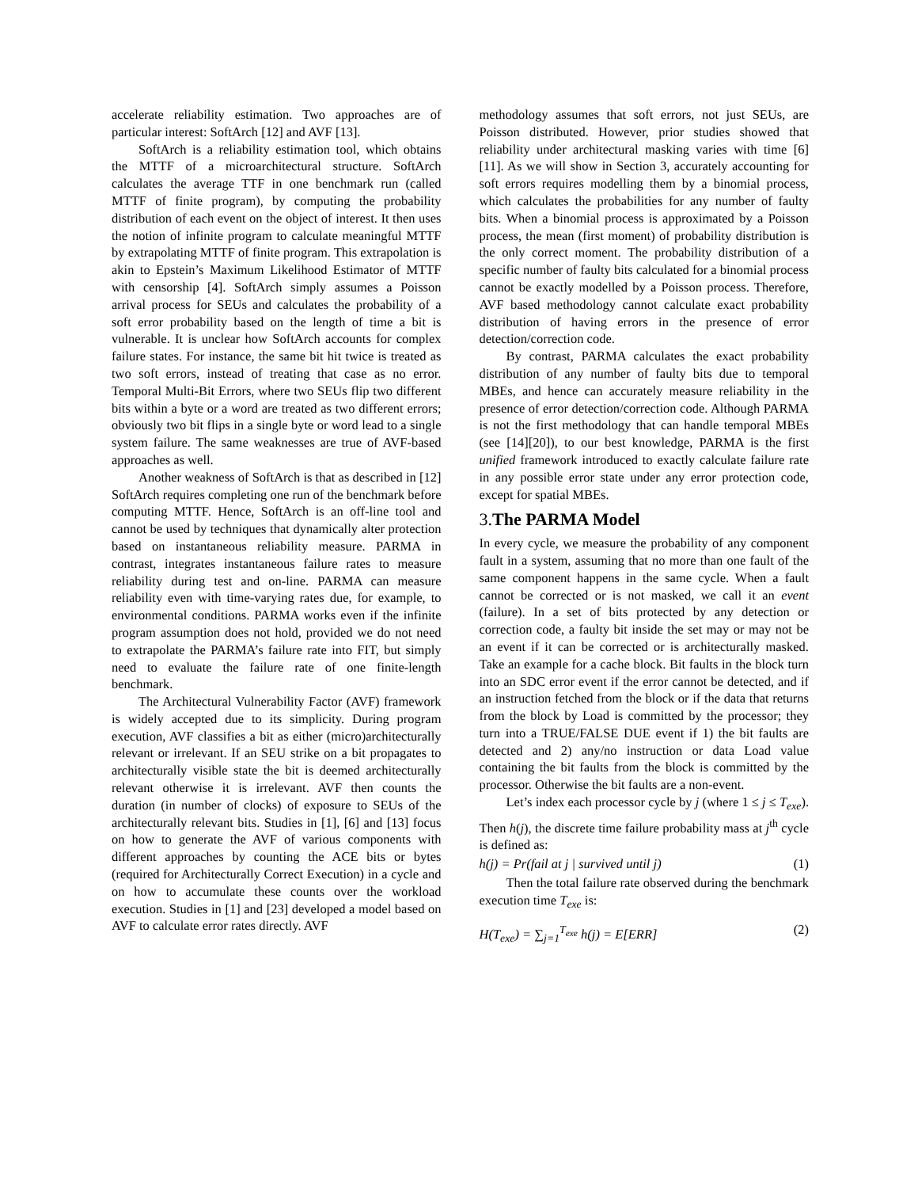accelerate reliability estimation. Two approaches are of particular interest: SoftArch [12] and AVF [13].
SoftArch is a reliability estimation tool, which obtains the MTTF of a microarchitectural structure. SoftArch calculates the average TTF in one benchmark run (called MTTF of finite program), by computing the probability distribution of each event on the object of interest. It then uses the notion of infinite program to calculate meaningful MTTF by extrapolating MTTF of finite program. This extrapolation is akin to Epstein’s Maximum Likelihood Estimator of MTTF with censorship [4]. SoftArch simply assumes a Poisson arrival process for SEUs and calculates the probability of a soft error probability based on the length of time a bit is vulnerable. It is unclear how SoftArch accounts for complex failure states. For instance, the same bit hit twice is treated as two soft errors, instead of treating that case as no error. Temporal Multi-Bit Errors, where two SEUs flip two different bits within a byte or a word are treated as two different errors; obviously two bit flips in a single byte or word lead to a single system failure. The same weaknesses are true of AVF-based approaches as well.
Another weakness of SoftArch is that as described in [12] SoftArch requires completing one run of the benchmark before computing MTTF. Hence, SoftArch is an off-line tool and cannot be used by techniques that dynamically alter protection based on instantaneous reliability measure. PARMA in contrast, integrates instantaneous failure rates to measure reliability during test and on-line. PARMA can measure reliability even with time-varying rates due, for example, to environmental conditions. PARMA works even if the infinite program assumption does not hold, provided we do not need to extrapolate the PARMA’s failure rate into FIT, but simply need to evaluate the failure rate of one finite-length benchmark.
The Architectural Vulnerability Factor (AVF) framework is widely accepted due to its simplicity. During program execution, AVF classifies a bit as either (micro)architecturally relevant or irrelevant. If an SEU strike on a bit propagates to architecturally visible state the bit is deemed architecturally relevant otherwise it is irrelevant. AVF then counts the duration (in number of clocks) of exposure to SEUs of the architecturally relevant bits. Studies in [1], [6] and [13] focus on how to generate the AVF of various components with different approaches by counting the ACE bits or bytes (required for Architecturally Correct Execution) in a cycle and on how to accumulate these counts over the workload execution. Studies in [1] and [23] developed a model based on AVF to calculate error rates directly. AVF
methodology assumes that soft errors, not just SEUs, are Poisson distributed. However, prior studies showed that reliability under architectural masking varies with time [6][11]. As we will show in Section 3, accurately accounting for soft errors requires modelling them by a binomial process, which calculates the probabilities for any number of faulty bits. When a binomial process is approximated by a Poisson process, the mean (first moment) of probability distribution is the only correct moment. The probability distribution of a specific number of faulty bits calculated for a binomial process cannot be exactly modelled by a Poisson process. Therefore, AVF based methodology cannot calculate exact probability distribution of having errors in the presence of error detection/correction code.
By contrast, PARMA calculates the exact probability distribution of any number of faulty bits due to temporal MBEs, and hence can accurately measure reliability in the presence of error detection/correction code. Although PARMA is not the first methodology that can handle temporal MBEs (see [14][20]), to our best knowledge, PARMA is the first unified framework introduced to exactly calculate failure rate in any possible error state under any error protection code, except for spatial MBEs.
3. The PARMA Model
In every cycle, we measure the probability of any component fault in a system, assuming that no more than one fault of the same component happens in the same cycle. When a fault cannot be corrected or is not masked, we call it an event (failure). In a set of bits protected by any detection or correction code, a faulty bit inside the set may or may not be an event if it can be corrected or is architecturally masked. Take an example for a cache block. Bit faults in the block turn into an SDC error event if the error cannot be detected, and if an instruction fetched from the block or if the data that returns from the block by Load is committed by the processor; they turn into a TRUE/FALSE DUE event if 1) the bit faults are detected and 2) any/no instruction or data Load value containing the bit faults from the block is committed by the processor. Otherwise the bit faults are a non-event.
Let’s index each processor cycle by j (where 1 ≤ j ≤ T<sub>exe</sub>). Then h(j), the discrete time failure probability mass at j<sup>th</sup> cycle is defined as:
h(j) = Pr(fail at j | survived until j) (1)
Then the total failure rate observed during the benchmark execution time T<sub>exe</sub> is:
H(T<sub>exe</sub>) = ∑<sub>j=1</sub><sup>T<sub>exe</sub></sup> h(j) = E[ERR] (2)